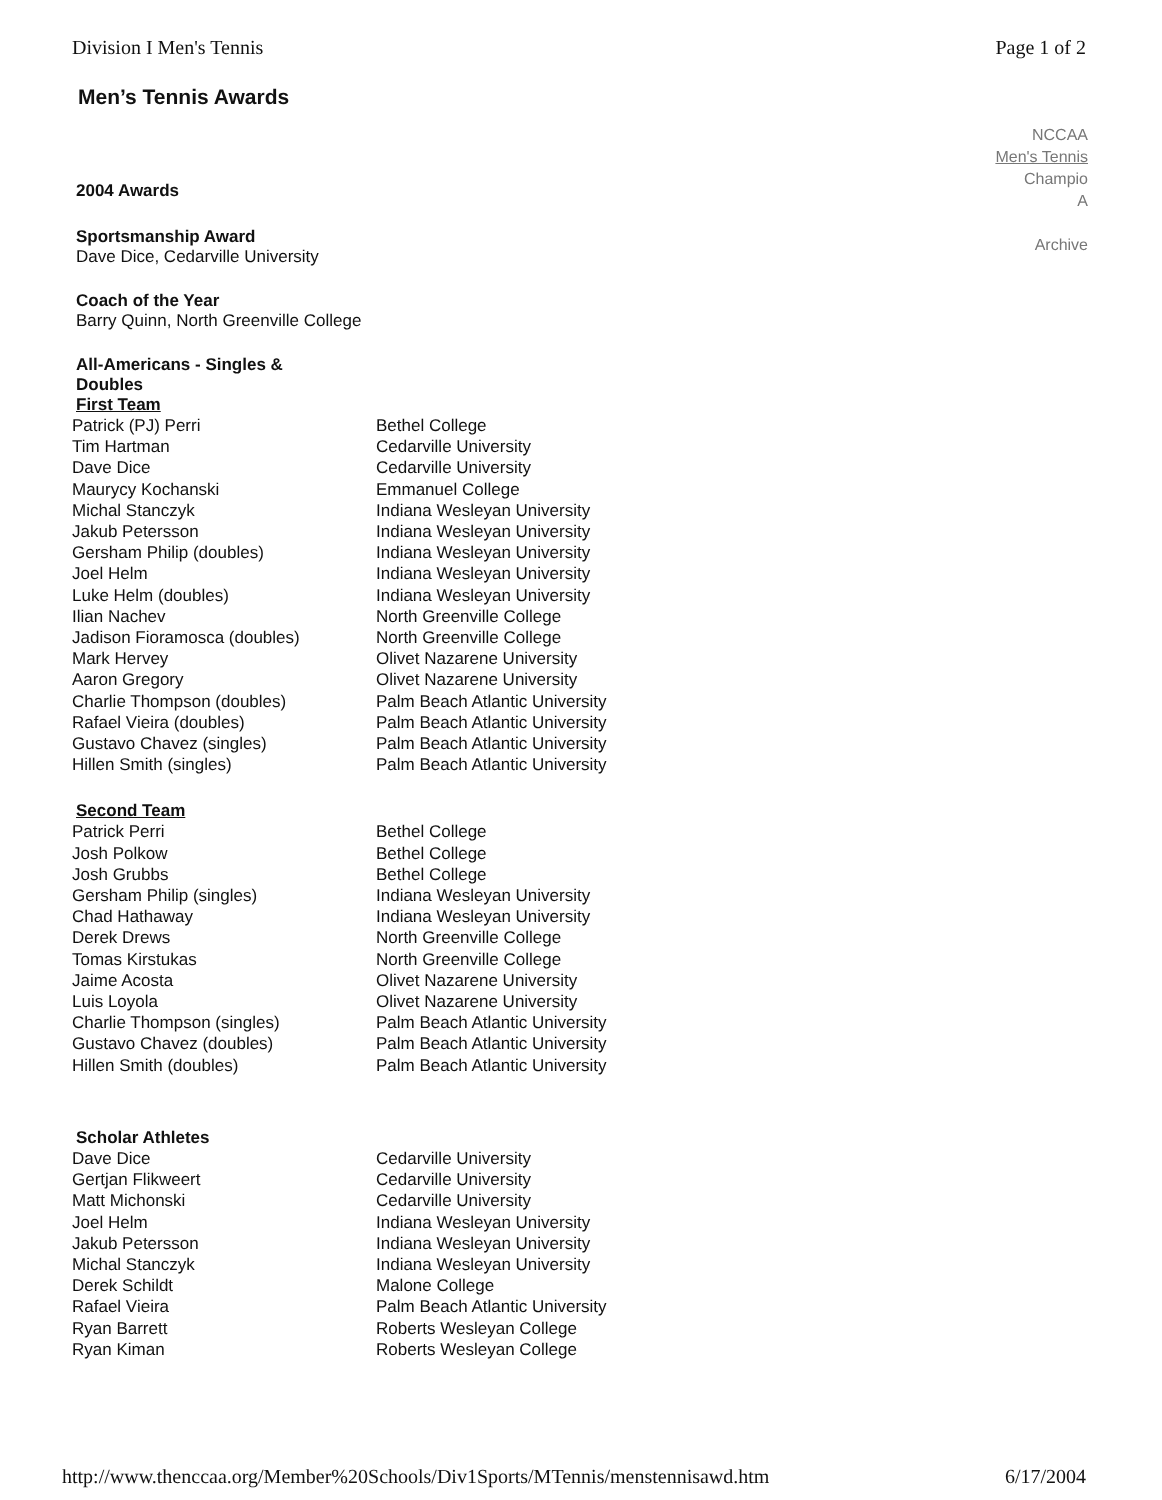Division I Men's Tennis Page 1 of 2
Men’s Tennis Awards
NCCAA
Men's Tennis
Champio
A
Archive
2004 Awards
Sportsmanship Award
Dave Dice, Cedarville University
Coach of the Year
Barry Quinn, North Greenville College
All-Americans - Singles & Doubles
First Team
| Patrick (PJ) Perri | Bethel College |
| Tim Hartman | Cedarville University |
| Dave Dice | Cedarville University |
| Maurycy Kochanski | Emmanuel College |
| Michal Stanczyk | Indiana Wesleyan University |
| Jakub Petersson | Indiana Wesleyan University |
| Gersham Philip (doubles) | Indiana Wesleyan University |
| Joel Helm | Indiana Wesleyan University |
| Luke Helm (doubles) | Indiana Wesleyan University |
| Ilian Nachev | North Greenville College |
| Jadison Fioramosca (doubles) | North Greenville College |
| Mark Hervey | Olivet Nazarene University |
| Aaron Gregory | Olivet Nazarene University |
| Charlie Thompson (doubles) | Palm Beach Atlantic University |
| Rafael Vieira (doubles) | Palm Beach Atlantic University |
| Gustavo Chavez (singles) | Palm Beach Atlantic University |
| Hillen Smith (singles) | Palm Beach Atlantic University |
Second Team
| Patrick Perri | Bethel College |
| Josh Polkow | Bethel College |
| Josh Grubbs | Bethel College |
| Gersham Philip (singles) | Indiana Wesleyan University |
| Chad Hathaway | Indiana Wesleyan University |
| Derek Drews | North Greenville College |
| Tomas Kirstukas | North Greenville College |
| Jaime Acosta | Olivet Nazarene University |
| Luis Loyola | Olivet Nazarene University |
| Charlie Thompson (singles) | Palm Beach Atlantic University |
| Gustavo Chavez (doubles) | Palm Beach Atlantic University |
| Hillen Smith (doubles) | Palm Beach Atlantic University |
Scholar Athletes
| Dave Dice | Cedarville University |
| Gertjan Flikweert | Cedarville University |
| Matt Michonski | Cedarville University |
| Joel Helm | Indiana Wesleyan University |
| Jakub Petersson | Indiana Wesleyan University |
| Michal Stanczyk | Indiana Wesleyan University |
| Derek Schildt | Malone College |
| Rafael Vieira | Palm Beach Atlantic University |
| Ryan Barrett | Roberts Wesleyan College |
| Ryan Kiman | Roberts Wesleyan College |
http://www.thenccaa.org/Member%20Schools/Div1Sports/MTennis/menstennisawd.htm 6/17/2004